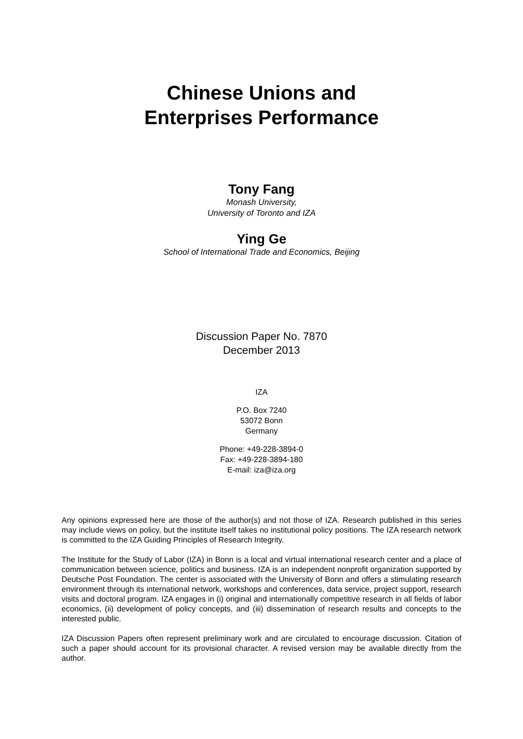Chinese Unions and
Enterprises Performance
Tony Fang
Monash University,
University of Toronto and IZA
Ying Ge
School of International Trade and Economics, Beijing
Discussion Paper No. 7870
December 2013
IZA
P.O. Box 7240
53072 Bonn
Germany
Phone: +49-228-3894-0
Fax: +49-228-3894-180
E-mail: iza@iza.org
Any opinions expressed here are those of the author(s) and not those of IZA. Research published in this series may include views on policy, but the institute itself takes no institutional policy positions. The IZA research network is committed to the IZA Guiding Principles of Research Integrity.
The Institute for the Study of Labor (IZA) in Bonn is a local and virtual international research center and a place of communication between science, politics and business. IZA is an independent nonprofit organization supported by Deutsche Post Foundation. The center is associated with the University of Bonn and offers a stimulating research environment through its international network, workshops and conferences, data service, project support, research visits and doctoral program. IZA engages in (i) original and internationally competitive research in all fields of labor economics, (ii) development of policy concepts, and (iii) dissemination of research results and concepts to the interested public.
IZA Discussion Papers often represent preliminary work and are circulated to encourage discussion. Citation of such a paper should account for its provisional character. A revised version may be available directly from the author.